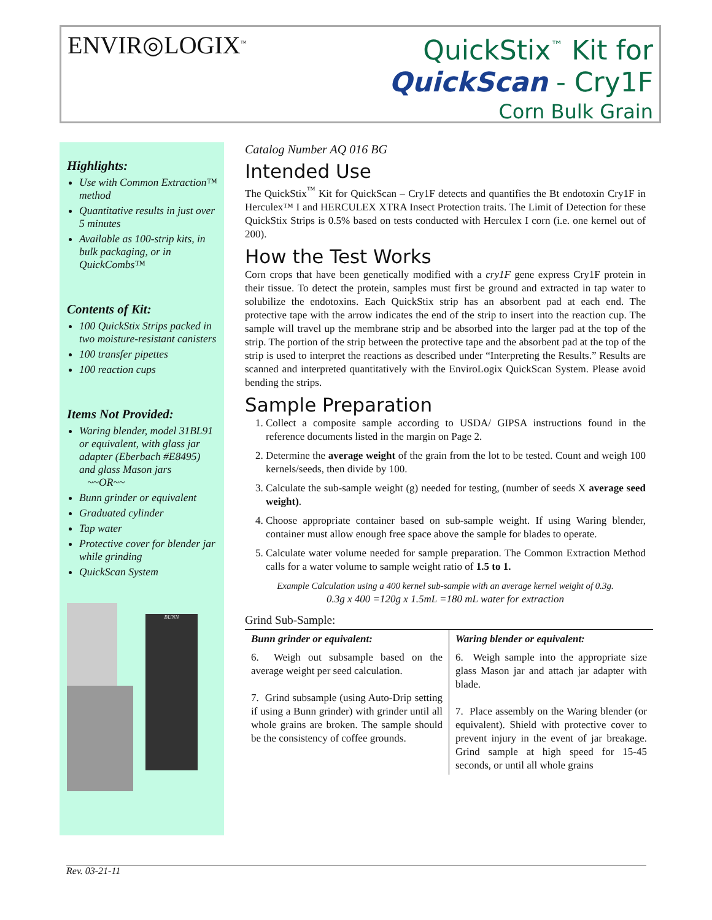ENVIR◎LOGIX<sup>™</sup>
QuickStix<sup>™</sup> Kit for
QuickScan - Cry1F
Corn Bulk Grain
Highlights:
Use with Common Extraction™ method
Quantitative results in just over 5 minutes
Available as 100-strip kits, in bulk packaging, or in QuickCombs™
Contents of Kit:
100 QuickStix Strips packed in two moisture-resistant canisters
100 transfer pipettes
100 reaction cups
Items Not Provided:
Waring blender, model 31BL91 or equivalent, with glass jar adapter (Eberbach #E8495) and glass Mason jars
~~OR~~
Bunn grinder or equivalent
Graduated cylinder
Tap water
Protective cover for blender jar while grinding
QuickScan System
BUNN
Catalog Number AQ 016 BG
Intended Use
The QuickStix<sup>™</sup> Kit for QuickScan – Cry1F detects and quantifies the Bt endotoxin Cry1F in Herculex™ I and HERCULEX XTRA Insect Protection traits. The Limit of Detection for these QuickStix Strips is 0.5% based on tests conducted with Herculex I corn (i.e. one kernel out of 200).
How the Test Works
Corn crops that have been genetically modified with a cry1F gene express Cry1F protein in their tissue. To detect the protein, samples must first be ground and extracted in tap water to solubilize the endotoxins. Each QuickStix strip has an absorbent pad at each end. The protective tape with the arrow indicates the end of the strip to insert into the reaction cup. The sample will travel up the membrane strip and be absorbed into the larger pad at the top of the strip. The portion of the strip between the protective tape and the absorbent pad at the top of the strip is used to interpret the reactions as described under “Interpreting the Results.” Results are scanned and interpreted quantitatively with the EnviroLogix QuickScan System. Please avoid bending the strips.
Sample Preparation
1. Collect a composite sample according to USDA/ GIPSA instructions found in the reference documents listed in the margin on Page 2.
2. Determine the average weight of the grain from the lot to be tested. Count and weigh 100 kernels/seeds, then divide by 100.
3. Calculate the sub-sample weight (g) needed for testing, (number of seeds X average seed weight).
4. Choose appropriate container based on sub-sample weight. If using Waring blender, container must allow enough free space above the sample for blades to operate.
5. Calculate water volume needed for sample preparation. The Common Extraction Method calls for a water volume to sample weight ratio of 1.5 to 1.
Example Calculation using a 400 kernel sub-sample with an average kernel weight of 0.3g.
0.3g x 400 =120g x 1.5mL =180 mL water for extraction
Grind Sub-Sample:
| Bunn grinder or equivalent: | Waring blender or equivalent: |
| --- | --- |
| 6. Weigh out subsample based on the average weight per seed calculation. 7. Grind subsample (using Auto-Drip setting if using a Bunn grinder) with grinder until all whole grains are broken. The sample should be the consistency of coffee grounds. | 6. Weigh sample into the appropriate size glass Mason jar and attach jar adapter with blade. 7. Place assembly on the Waring blender (or equivalent). Shield with protective cover to prevent injury in the event of jar breakage. Grind sample at high speed for 15-45 seconds, or until all whole grains |
Rev. 03-21-11